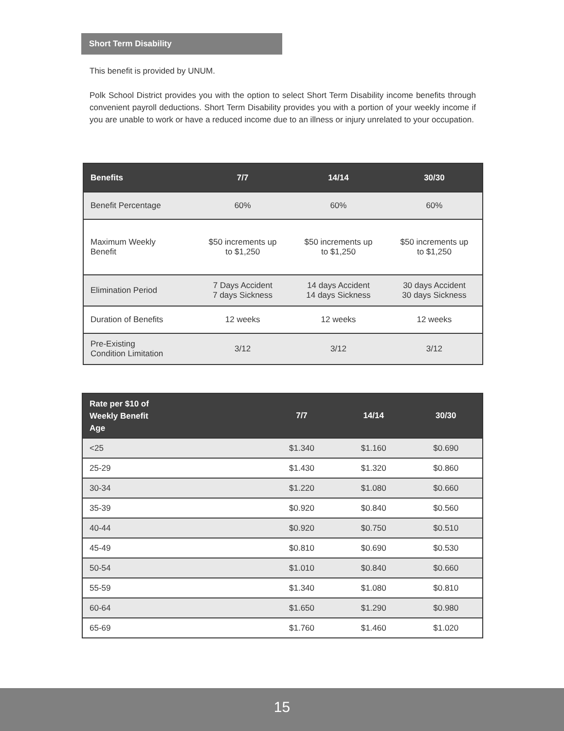Short Term Disability
This benefit is provided by UNUM.
Polk School District provides you with the option to select Short Term Disability income benefits through convenient payroll deductions. Short Term Disability provides you with a portion of your weekly income if you are unable to work or have a reduced income due to an illness or injury unrelated to your occupation.
| Benefits | 7/7 | 14/14 | 30/30 |
| --- | --- | --- | --- |
| Benefit Percentage | 60% | 60% | 60% |
| Maximum Weekly Benefit | $50 increments up to $1,250 | $50 increments up to $1,250 | $50 increments up to $1,250 |
| Elimination Period | 7 Days Accident 7 days Sickness | 14 days Accident 14 days Sickness | 30 days Accident 30 days Sickness |
| Duration of Benefits | 12 weeks | 12 weeks | 12 weeks |
| Pre-Existing Condition Limitation | 3/12 | 3/12 | 3/12 |
| Rate per $10 of Weekly Benefit Age | 7/7 | 14/14 | 30/30 |
| --- | --- | --- | --- |
| <25 | $1.340 | $1.160 | $0.690 |
| 25-29 | $1.430 | $1.320 | $0.860 |
| 30-34 | $1.220 | $1.080 | $0.660 |
| 35-39 | $0.920 | $0.840 | $0.560 |
| 40-44 | $0.920 | $0.750 | $0.510 |
| 45-49 | $0.810 | $0.690 | $0.530 |
| 50-54 | $1.010 | $0.840 | $0.660 |
| 55-59 | $1.340 | $1.080 | $0.810 |
| 60-64 | $1.650 | $1.290 | $0.980 |
| 65-69 | $1.760 | $1.460 | $1.020 |
15